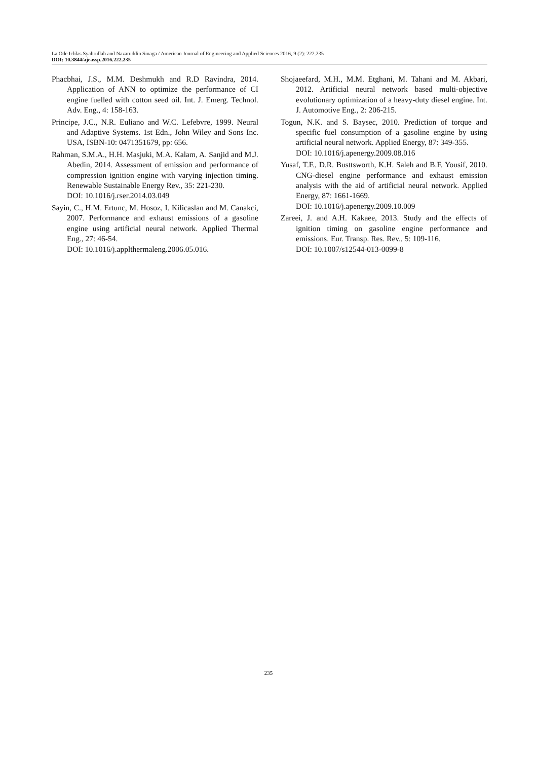La Ode Ichlas Syahrullah and Nazaruddin Sinaga / American Journal of Engineering and Applied Sciences 2016, 9 (2): 222.235
DOI: 10.3844/ajeassp.2016.222.235
Phacbhai, J.S., M.M. Deshmukh and R.D Ravindra, 2014. Application of ANN to optimize the performance of CI engine fuelled with cotton seed oil. Int. J. Emerg. Technol. Adv. Eng., 4: 158-163.
Principe, J.C., N.R. Euliano and W.C. Lefebvre, 1999. Neural and Adaptive Systems. 1st Edn., John Wiley and Sons Inc. USA, ISBN-10: 0471351679, pp: 656.
Rahman, S.M.A., H.H. Masjuki, M.A. Kalam, A. Sanjid and M.J. Abedin, 2014. Assessment of emission and performance of compression ignition engine with varying injection timing. Renewable Sustainable Energy Rev., 35: 221-230.
DOI: 10.1016/j.rser.2014.03.049
Sayin, C., H.M. Ertunc, M. Hosoz, I. Kilicaslan and M. Canakci, 2007. Performance and exhaust emissions of a gasoline engine using artificial neural network. Applied Thermal Eng., 27: 46-54.
DOI: 10.1016/j.applthermaleng.2006.05.016.
Shojaeefard, M.H., M.M. Etghani, M. Tahani and M. Akbari, 2012. Artificial neural network based multi-objective evolutionary optimization of a heavy-duty diesel engine. Int. J. Automotive Eng., 2: 206-215.
Togun, N.K. and S. Baysec, 2010. Prediction of torque and specific fuel consumption of a gasoline engine by using artificial neural network. Applied Energy, 87: 349-355.
DOI: 10.1016/j.apenergy.2009.08.016
Yusaf, T.F., D.R. Busttsworth, K.H. Saleh and B.F. Yousif, 2010. CNG-diesel engine performance and exhaust emission analysis with the aid of artificial neural network. Applied Energy, 87: 1661-1669.
DOI: 10.1016/j.apenergy.2009.10.009
Zareei, J. and A.H. Kakaee, 2013. Study and the effects of ignition timing on gasoline engine performance and emissions. Eur. Transp. Res. Rev., 5: 109-116.
DOI: 10.1007/s12544-013-0099-8
235